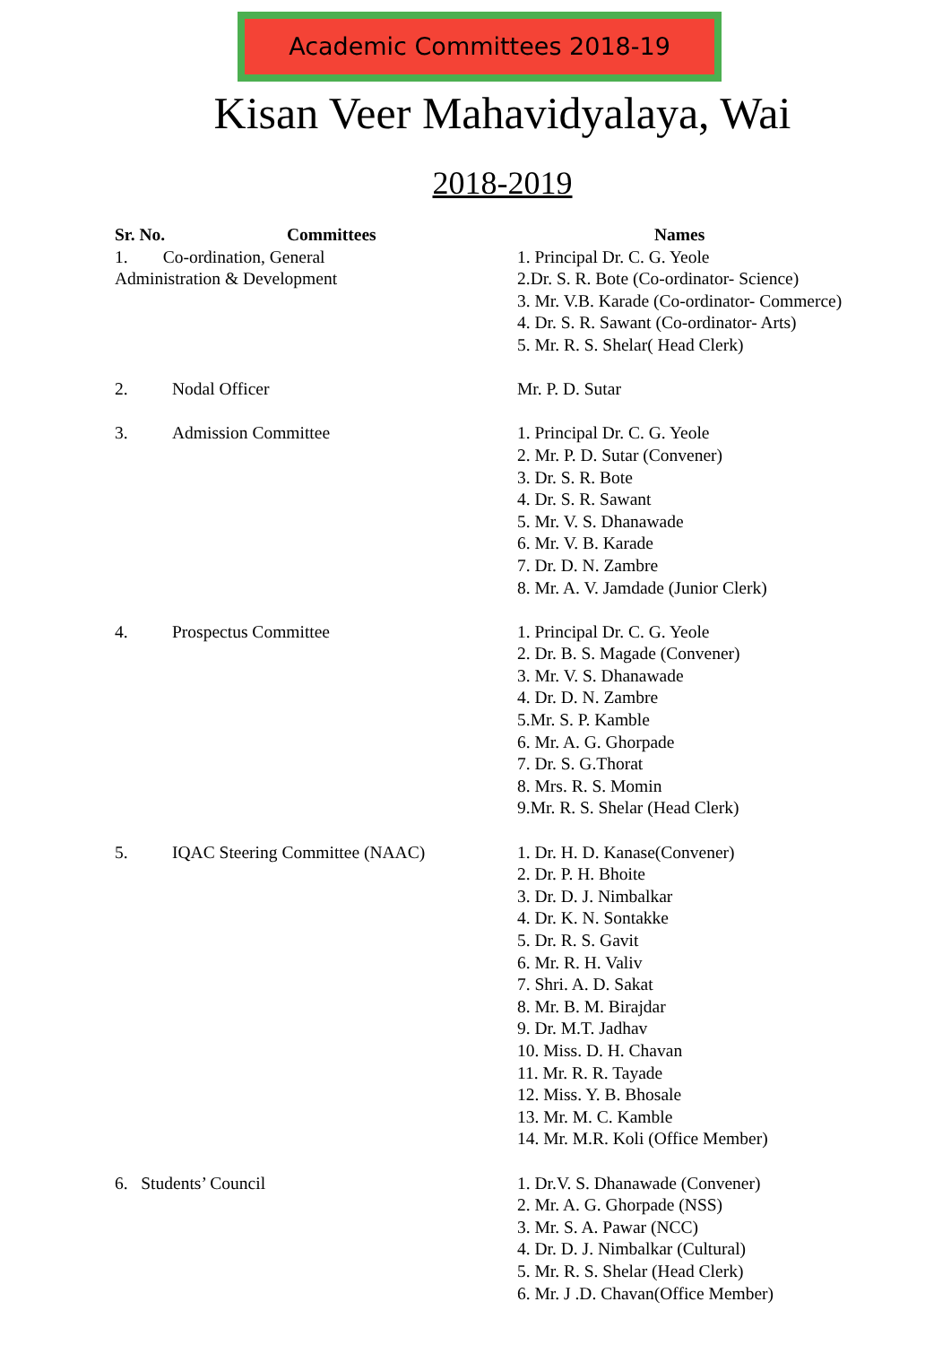Academic Committees 2018-19
Kisan Veer Mahavidyalaya, Wai
2018-2019
| Sr. No. | Committees | Names |
| --- | --- | --- |
| 1. Co-ordination, General Administration & Development | | 1. Principal Dr. C. G. Yeole 2.Dr. S. R. Bote (Co-ordinator- Science) 3. Mr. V.B. Karade (Co-ordinator- Commerce) 4. Dr. S. R. Sawant (Co-ordinator- Arts) 5. Mr. R. S. Shelar( Head Clerk) |
| 2. | Nodal Officer | Mr. P. D. Sutar |
| 3. | Admission Committee | 1. Principal Dr. C. G. Yeole 2. Mr. P. D. Sutar (Convener) 3. Dr. S. R. Bote 4. Dr. S. R. Sawant 5. Mr. V. S. Dhanawade 6. Mr. V. B. Karade 7. Dr. D. N. Zambre 8. Mr. A. V. Jamdade (Junior Clerk) |
| 4. | Prospectus Committee | 1. Principal Dr. C. G. Yeole 2. Dr. B. S. Magade (Convener) 3. Mr. V. S. Dhanawade 4. Dr. D. N. Zambre 5.Mr. S. P. Kamble 6. Mr. A. G. Ghorpade 7. Dr. S. G.Thorat 8. Mrs. R. S. Momin 9.Mr. R. S. Shelar (Head Clerk) |
| 5. | IQAC Steering Committee (NAAC) | 1. Dr. H. D. Kanase(Convener) 2. Dr. P. H. Bhoite 3. Dr. D. J. Nimbalkar 4. Dr. K. N. Sontakke 5. Dr. R. S. Gavit 6. Mr. R. H. Valiv 7. Shri. A. D. Sakat 8. Mr. B. M. Birajdar 9. Dr. M.T. Jadhav 10. Miss. D. H. Chavan 11. Mr. R. R. Tayade 12. Miss. Y. B. Bhosale 13. Mr. M. C. Kamble 14. Mr. M.R. Koli (Office Member) |
| 6. Students’ Council | | 1. Dr.V. S. Dhanawade (Convener) 2. Mr. A. G. Ghorpade (NSS) 3. Mr. S. A. Pawar (NCC) 4. Dr. D. J. Nimbalkar (Cultural) 5. Mr. R. S. Shelar (Head Clerk) 6. Mr. J .D. Chavan(Office Member) |